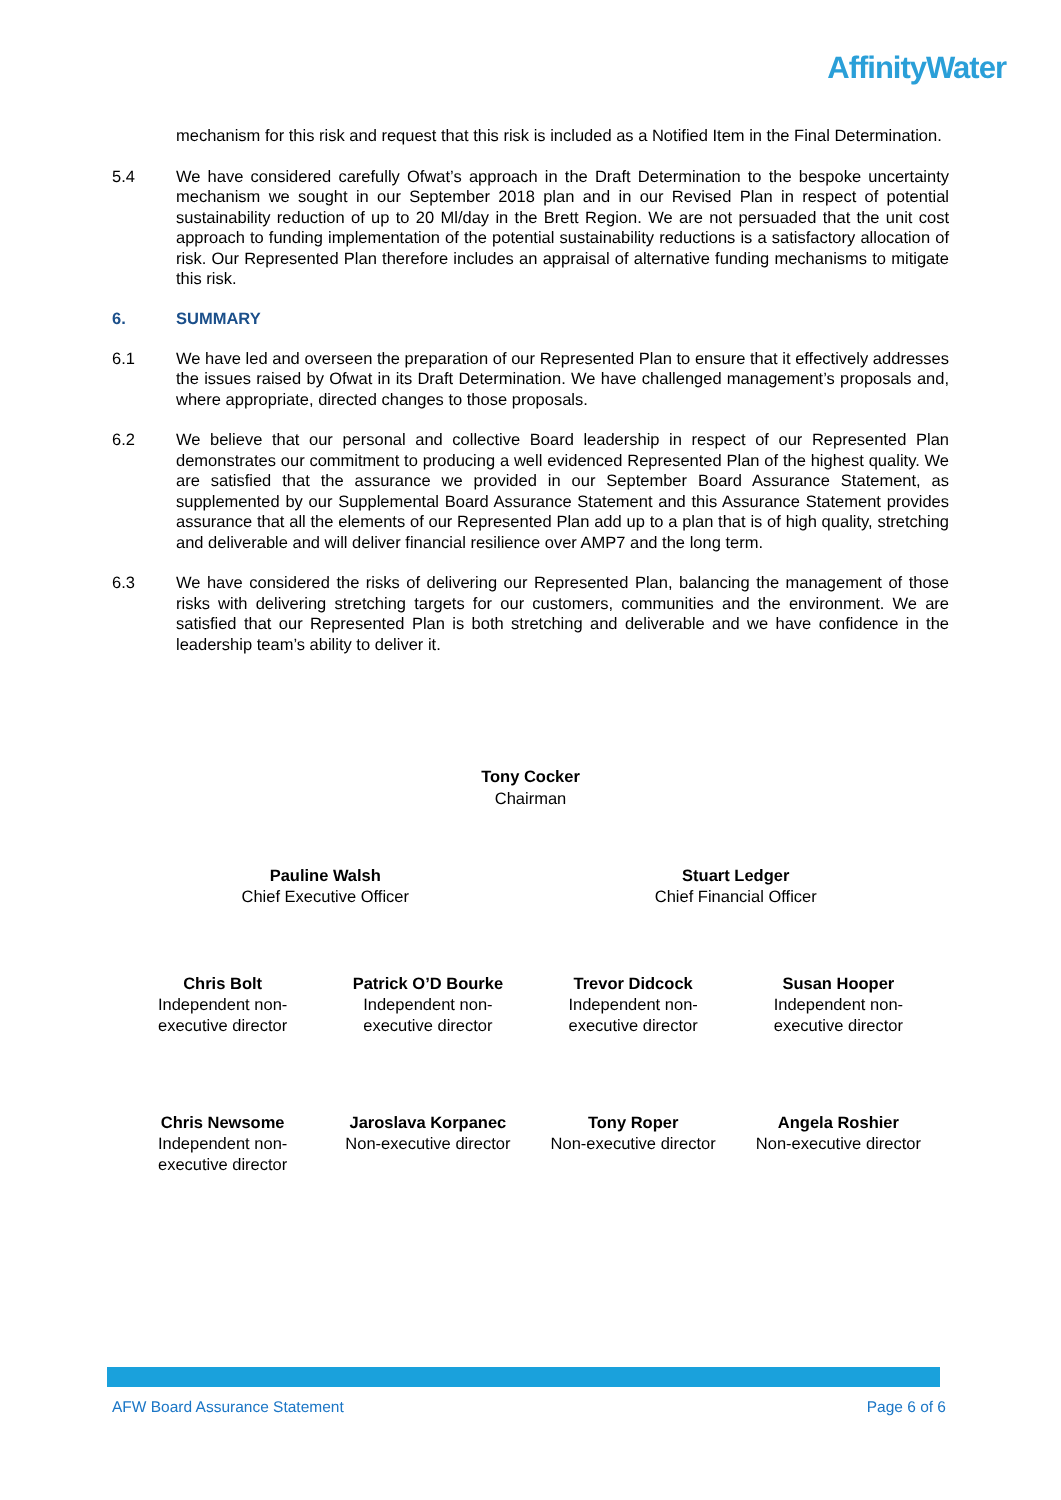AffinityWater
mechanism for this risk and request that this risk is included as a Notified Item in the Final Determination.
5.4 We have considered carefully Ofwat’s approach in the Draft Determination to the bespoke uncertainty mechanism we sought in our September 2018 plan and in our Revised Plan in respect of potential sustainability reduction of up to 20 Ml/day in the Brett Region. We are not persuaded that the unit cost approach to funding implementation of the potential sustainability reductions is a satisfactory allocation of risk. Our Represented Plan therefore includes an appraisal of alternative funding mechanisms to mitigate this risk.
6. SUMMARY
6.1 We have led and overseen the preparation of our Represented Plan to ensure that it effectively addresses the issues raised by Ofwat in its Draft Determination. We have challenged management’s proposals and, where appropriate, directed changes to those proposals.
6.2 We believe that our personal and collective Board leadership in respect of our Represented Plan demonstrates our commitment to producing a well evidenced Represented Plan of the highest quality. We are satisfied that the assurance we provided in our September Board Assurance Statement, as supplemented by our Supplemental Board Assurance Statement and this Assurance Statement provides assurance that all the elements of our Represented Plan add up to a plan that is of high quality, stretching and deliverable and will deliver financial resilience over AMP7 and the long term.
6.3 We have considered the risks of delivering our Represented Plan, balancing the management of those risks with delivering stretching targets for our customers, communities and the environment. We are satisfied that our Represented Plan is both stretching and deliverable and we have confidence in the leadership team’s ability to deliver it.
Tony Cocker
Chairman
Pauline Walsh
Chief Executive Officer
Stuart Ledger
Chief Financial Officer
Chris Bolt
Independent non-
executive director
Patrick O’D Bourke
Independent non-
executive director
Trevor Didcock
Independent non-
executive director
Susan Hooper
Independent non-
executive director
Chris Newsome
Independent non-
executive director
Jaroslava Korpanec
Non-executive director
Tony Roper
Non-executive director
Angela Roshier
Non-executive director
AFW Board Assurance Statement Page 6 of 6